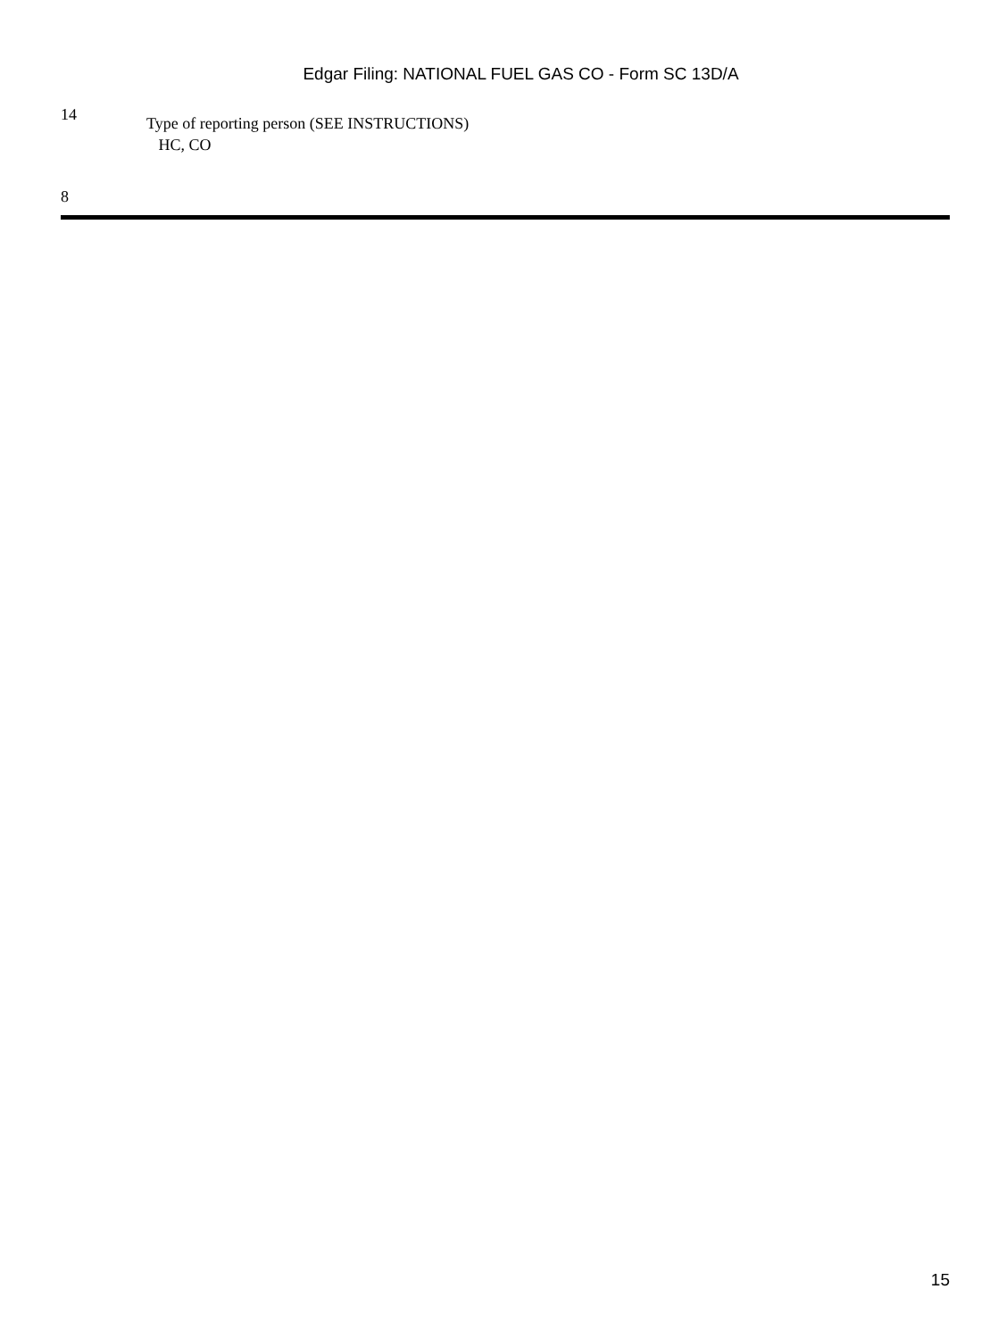Edgar Filing: NATIONAL FUEL GAS CO - Form SC 13D/A
14
Type of reporting person (SEE INSTRUCTIONS)
HC, CO
8
15